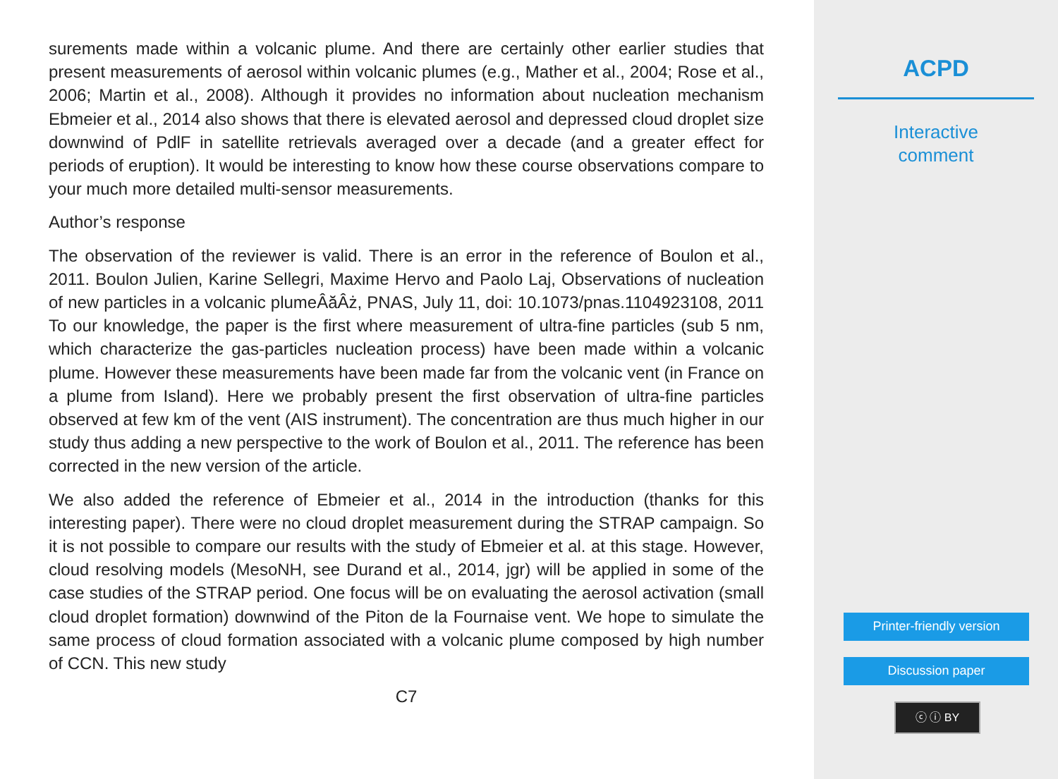surements made within a volcanic plume. And there are certainly other earlier studies that present measurements of aerosol within volcanic plumes (e.g., Mather et al., 2004; Rose et al., 2006; Martin et al., 2008). Although it provides no information about nucleation mechanism Ebmeier et al., 2014 also shows that there is elevated aerosol and depressed cloud droplet size downwind of PdlF in satellite retrievals averaged over a decade (and a greater effect for periods of eruption). It would be interesting to know how these course observations compare to your much more detailed multi-sensor measurements.
Author’s response
The observation of the reviewer is valid. There is an error in the reference of Boulon et al., 2011. Boulon Julien, Karine Sellegri, Maxime Hervo and Paolo Laj, Observations of nucleation of new particles in a volcanic plumeÂăÂż, PNAS, July 11, doi: 10.1073/pnas.1104923108, 2011 To our knowledge, the paper is the first where measurement of ultra-fine particles (sub 5 nm, which characterize the gas-particles nucleation process) have been made within a volcanic plume. However these measurements have been made far from the volcanic vent (in France on a plume from Island). Here we probably present the first observation of ultra-fine particles observed at few km of the vent (AIS instrument). The concentration are thus much higher in our study thus adding a new perspective to the work of Boulon et al., 2011. The reference has been corrected in the new version of the article.
We also added the reference of Ebmeier et al., 2014 in the introduction (thanks for this interesting paper). There were no cloud droplet measurement during the STRAP campaign. So it is not possible to compare our results with the study of Ebmeier et al. at this stage. However, cloud resolving models (MesoNH, see Durand et al., 2014, jgr) will be applied in some of the case studies of the STRAP period. One focus will be on evaluating the aerosol activation (small cloud droplet formation) downwind of the Piton de la Fournaise vent. We hope to simulate the same process of cloud formation associated with a volcanic plume composed by high number of CCN. This new study
C7
ACPD
Interactive
comment
Printer-friendly version
Discussion paper
ⓒ ⓘ BY